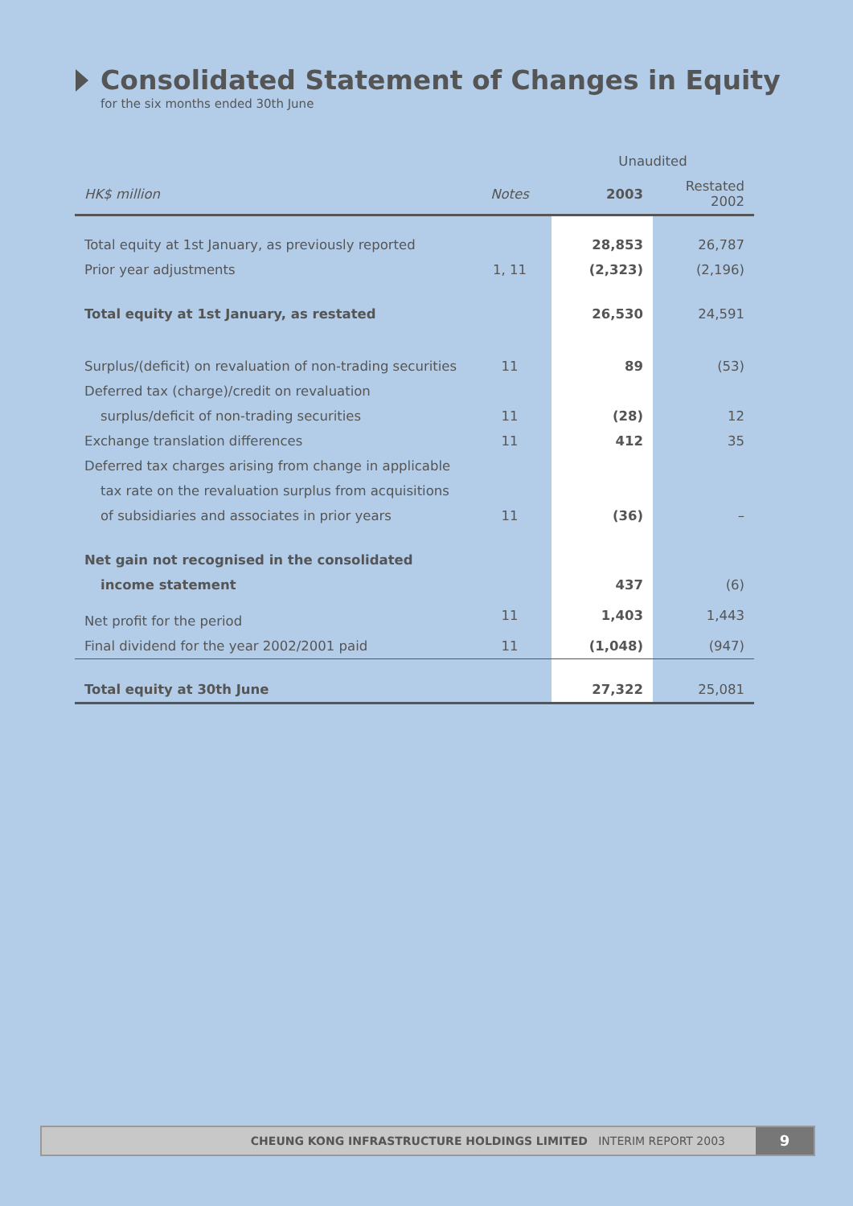Consolidated Statement of Changes in Equity
for the six months ended 30th June
| | | Unaudited | |
| --- | --- | --- | --- |
| HK$ million | Notes | 2003 | Restated 2002 |
| Total equity at 1st January, as previously reported | | 28,853 | 26,787 |
| Prior year adjustments | 1, 11 | (2,323) | (2,196) |
| Total equity at 1st January, as restated | | 26,530 | 24,591 |
| Surplus/(deficit) on revaluation of non-trading securities | 11 | 89 | (53) |
| Deferred tax (charge)/credit on revaluation | | | |
| surplus/deficit of non-trading securities | 11 | (28) | 12 |
| Exchange translation differences | 11 | 412 | 35 |
| Deferred tax charges arising from change in applicable | | | |
| tax rate on the revaluation surplus from acquisitions | | | |
| of subsidiaries and associates in prior years | 11 | (36) | – |
| Net gain not recognised in the consolidated | | | |
| income statement | | 437 | (6) |
| Net profit for the period | 11 | 1,403 | 1,443 |
| Final dividend for the year 2002/2001 paid | 11 | (1,048) | (947) |
| Total equity at 30th June | | 27,322 | 25,081 |
CHEUNG KONG INFRASTRUCTURE HOLDINGS LIMITED INTERIM REPORT 2003
9